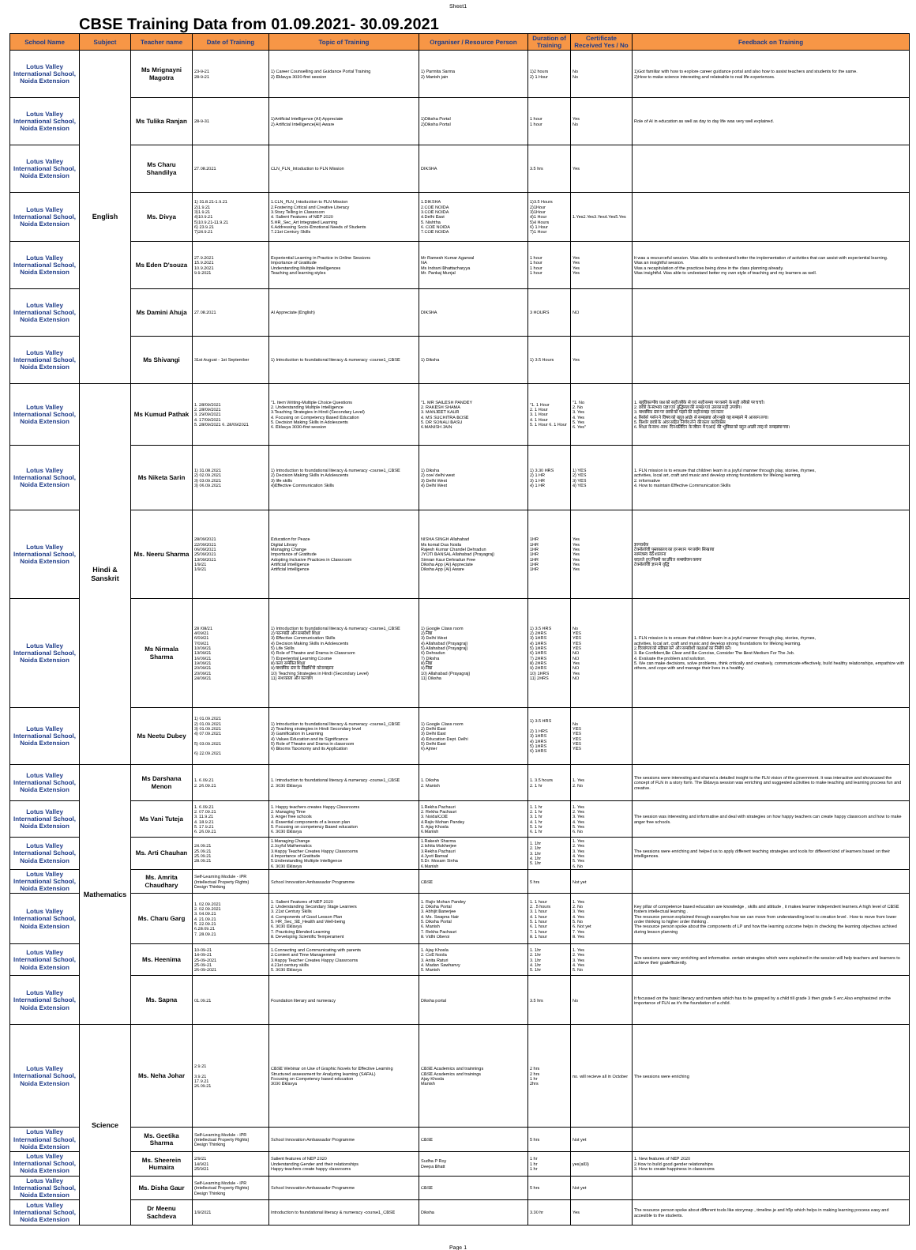Sheet1
CBSE Training Data from 01.09.2021- 30.09.2021
| School Name | Subject | Teacher name | Date of Training | Topic of Training | Organiser / Resource Person | Duration of Training | Certificate Received Yes / No | Feedback on Training |
| --- | --- | --- | --- | --- | --- | --- | --- | --- |
| Lotus Valley International School, Noida Extension | English | Ms Mrignayni Magotra | 23-9-21 28-9-21 | 1) Career Counselling and Guidance Portal Training 2) Eklavya 3030-first session | 1) Parmita Sarma 2) Manish jain | 1)2 hours 2) 1 Hour | No No | 1)Got familiar with how to explore career guidance portal and also how to assist teachers and students for the same. 2)How to make science interesting and relateable to real life experiences. |
| Lotus Valley International School, Noida Extension | | Ms Tulika Ranjan | 28-9-31 | 1)Artificial Intelligence (AI) Appreciate 2) Artificial Intelligence(AI) Aware | 1)Diksha Portal 2)Diksha Portal | 1 hour 1 hour | Yes No | Role of AI in education as well as day to day life was very well explained. |
| Lotus Valley International School, Noida Extension | | Ms Charu Shandilya | 27.08.2021 | CLN_FLN_Intoduction to FLN Mission | DIKSHA | 3.5 hrs | Yes | |
| Lotus Valley International School, Noida Extension | | Ms. Divya | 1) 31.8.21-1.9.21 2)1.9.21 3)1.9.21 4)10.9.21 5)10.9.21-11.9.21 6) 23.9.21 7)24.9.21 | 1.CLN_FLN_Intoduction to FLN Mission 2.Fostering Critical and Creative Literacy 3.Story Telling in Classroom 4. Salient Features of NEP 2020 5.HR_Sec_Art Integrated Learning 6.Addressing Socio-Emotional Needs of Students 7.21st Century Skills | 1.DIKSHA 2.COE NOIDA 3.COE NOIDA 4.Delhi East 5. Nishtha 6. COE NOIDA 7.COE NOIDA | 1)3.5 Hours 2)1Hour 3)1Hour 4)1 Hour 5)4 Hours 6) 1 Hour 7)1 Hour | 1.Yes2.Yes3.Yes4.Yes5.Yes | |
| Lotus Valley International School, Noida Extension | | Ms Eden D'souza | 27.9.2021 15.9.2021 10.9.2021 9.9.2021 | Experiential Learning in Practice in Online Sessions Importance of Gratitude Understanding Multiple Intelligences Teaching and learning styles | Mr Ramesh Kumar Agarwal NA Ms Indrani Bhattacharyya Mr. Pankaj Munjal | 1 hour 1 hour 1 hour 1 hour | Yes Yes Yes Yes | It was a resourceful session. Was able to understand better the implementation of activities that can assist with experiential learning. Was an insightful session. Was a recapitulation of the practices being done in the class planning already. Was insightful. Was able to undestand better my own style of teaching and my learners as well. |
| Lotus Valley International School, Noida Extension | | Ms Damini Ahuja | 27.08.2021 | AI Appreciate (English) | DIKSHA | 3 HOURS | NO | |
| Lotus Valley International School, Noida Extension | | Ms Shivangi | 31st August - 1st September | 1) Introduction to foundational literacy & numeracy -course1_CBSE | 1) Diksha | 1) 3.5 Hours | Yes | |
| Lotus Valley International School, Noida Extension | Hindi & Sanskrit | Ms Kumud Pathak | 1. 28/09/2021 2. 28/09/2021 3. 29/09/2021 4. 17/09/2021 5. 28/09/2021 6. 28/09/2021 | "1. Item Writing-Multiple Choice Questions 2. Understanding Multiple Intelligence 3.Teaching Strategies in Hindi (Secondary Level) 4. Focusing on Competency Based Education 5. Decision Making Skills in Adolescents 6. Eklavya 3030-first session | "1. MR SAILESH PANDEY 2. RAKESH SHAMA 3. MANJEET KAUR 4. MS SUCHITRA BOSE 5. DR SONALI BASU 6.MANISH JAIN | "1. 1 Hour 2. 1 Hour 3. 1 Hour 4. 1 Hour 5. 1 Hour 6. 1 Hour | "1. No 2. No 3. Yes 4. Yes 5. Yes 6. Yes" | 1. बहुविकल्पीय प्रश्न को सही तरीके से एवं सही समय पर कराने के सही तरीकों पर चर्चा। 2. छात्रों के स्वभाव प्रज्ञा एवं बुद्धिमत्ता की समझ एवं उसका सही उपयोग। 3. माध्यमिक स्तर पर छात्रों को पढ़ाने की सही समझ एवं कला 4. रिसोर्स पर्सन ने विषय को बहुत अच्छे से समझाया और मुझे यह समझने में आसान लगा। 5. किशोर छात्रों के अंदर सहित निर्णय लेने की कला का विकास 6. शिक्षा के साथ-साथ दिन-प्रतिदिन के जीवन में एआई की भूमिका को बहुत अच्छी तरह से समझाया गया। |
| Lotus Valley International School, Noida Extension | | Ms Niketa Sarin | 1) 31.08.2021 2) 02.09.2021 3) 03.09.2021 3) 06.09.2021 | 1) Introduction to foundational literacy & numeracy -course1_CBSE 2) Decision Making Skills in Adolescents 3) life skills 4)Effective Communication Skills | 1) Diksha 2) coe/ delhi west 3) Delhi West 4) Delhi West | 1) 3.30 HRS 2) 1 HR 3) 1 HR 4) 1 HR | 1) YES 2) YES 3) YES 4) YES | 1. FLN mission is to ensure that children learn in a joyful manner through play, stories, rhymes, activities, local art, craft and music and develop strong foundations for lifelong learning. 2. informative 4. How to maintain Effective Communication Skills |
| Lotus Valley International School, Noida Extension | | Ms. Neeru Sharma | 28/09/2021 22/09/2021 06/09/2021 25/09/2021 13/09/2021 1/9/21 1/9/21 | Education for Peace Digital Library Managing Change Importance of Gratitude Adopting Inclusive Practices in Classroom Artificial Intelligence Artificial Intelligence | NISHA SINGH Allahabad Ms komal Dua Noida Rajesh Kumar Chandel Dehradun JYOTI BANSAL Allahabad (Prayagraj) Simran Kaur Dehradun Free Diksha App (AI) Appreciate Diksha App (AI) Aware | 1HR 1HR 1HR 1HR 1HR 1HR 1HR | Yes Yes Yes Yes Yes Yes Yes | ज्ञानवर्धक टेक्नोलॉजी पुस्तकालय का हर स्थान पर प्रयोग सिखाया सामंजस्य बैठे शालाना बदलते हुए नियमों का उचित समायोजन कराना टेक्नोलॉजी ज्ञान में वृद्धि |
| Lotus Valley International School, Noida Extension | | Ms Nirmala Sharma | 28 /08/21 4/09/21 6/09/21 7/09/21 10/09/21 13/09/21 16/09/21 19/09/21 20/09/21 20/09/21 24/09/21 | 1) Introduction to foundational literacy & numeracy -course1_CBSE 2) पठनपाठी और समावेशी शिक्षा 3) Effective Communication Skills 4) Decision Making Skills in Adolescents 5) Life Skills 6) Role of Theatre and Drama in Classroom 7) Experiential Learning Course 8) कला समेकित शिक्षा 9) माध्यमिक स्तर के विद्यार्थियों को समझना 10) Teaching Strategies in Hindi (Secondary Level) 11) सशक्तता और कल्याण | 1) Google Class room 2) निष्ठा 3) Delhi West 4) Allahabad (Prayagraj) 5) Allahabad (Prayagraj) 6) Dehradun 7) Diksha 8) निष्ठा 9) निष्ठा 10) Allahabad (Prayagraj) 11) Diksha | 1) 3.5 HRS 2) 2HRS 3) 1HRS 4) 1HRS 5) 1HRS 6) 1HRS 7) 2HRS 8) 2HRS 9) 2HRS 10) 1HRS 11) 2HRS | No YES YES YES YES NO NO Yes NO Yes NO | 1. FLN mission is to ensure that children learn in a joyful manner through play, stories, rhymes, activities, local art, craft and music and develop strong foundations for lifelong learning. 2.दिव्यांगता को स्वीकार करें और समावेशी कक्षाओं का निर्माण करें। 3. Be Confident,Be Clear and Be Concise, Consider The Best Medium For The Job. 4. Evaluate the problem and solution. 5. We can make decisions, solve problems, think critically and creatively, communicate effectively, build healthy relationships, empathize with others, and cope with and manage their lives in a healthy. |
| Lotus Valley International School, Noida Extension | | Ms Neetu Dubey | 1) 01.09.2021 2) 01.09.2021 3) 01.09.2021 4) 07.09.2021 5) 03.09.2021 6) 22.09.2021 | 1) Introduction to foundational literacy & numeracy -course1_CBSE 2) Teaching strategies in Hindi Secondary level 3) Gamification In Learning 4) Values Education and its Significance 5) Role of Theatre and Drama in classroom 6) Blooms Taxonomy and its Application | 1) Google Class room 2) Delhi East 3) Delhi East 4) Education Dept. Delhi 5) Delhi East 6) Ajmer | 1) 3.5 HRS 2) 1 HRS 3) 1HRS 4) 1HRS 5) 1HRS 6) 1HRS | No YES YES YES YES YES | |
| Lotus Valley International School, Noida Extension | Mathematics | Ms Darshana Menon | 1. 6.09.21 2. 26.09.21 | 1. Introduction to foundational literacy & numeracy -course1_CBSE 2. 3030 Eklavya | 1. Diksha 2. Manish | 1. 3.5 hours 2. 1 hr | 1. Yes 2. No | The sessions were interesting and shared a detailed insight to the FLN vision of the government. It was interactive and showcased the concept of FLN in a story form. The Eklavya session was enriching and suggested activities to make teaching and learning process fun and creative. |
| Lotus Valley International School, Noida Extension | | Ms Vani Tuteja | 1. 6.09.21 2. 07.09.21 3. 11.9.21 4. 18.9.21 5. 17.9.21 6. 26.09.21 | 1. Happy teachers creates Happy Classrooms 2. Managing Time 3. Anger free schools 4. Essential components of a lesson plan 5. Focusing on competency Based education 6. 3030 Eklavya | 1.Rekha Pachauri 2. Rekha Pachauri 3. Noida/COE 4.Rajiv Mohan Pandey 5. Ajay Khosla 6.Manish | 1. 1 hr 2. 1 hr 3. 1 hr 4. 1 hr 5. 1 hr 6. 1 hr | 1. Yes 2. Yes 3. Yes 4. Yes 5. Yes 6. No | The session was interesting and informative and deal with strategies on how happy teachers can create happy classroom and how to make anger free schools. |
| Lotus Valley International School, Noida Extension | | Ms. Arti Chauhan | 24.09.21 25.09.21 25.09.21 28.09.21 | 1.Managing Change 2.Joyful Mathematics 3.Happy Teacher Creates Happy Classrooms 4.Importance of Gratitude 5.Understanding Multiple Intelligence 6. 3030 Eklavya | 1.Rakesh Sharma 2.Ishita Mukherjee 3.Rekha Pachauri 4.Jyoti Bansal 5.Dr. Moxam Sinha 6.Manish | 1. 1hr 2. 1hr 3. 1hr 4. 1hr 5. 1hr | 1. Yes 2. Yes 3. Yes 4. Yes 5. Yes 6. No | The sessions were enriching and helped us to apply different teaching strategies and tools for different kind of learners based on their intelligences. |
| Lotus Valley International School, Noida Extension | | Ms. Amrita Chaudhary | Self-Learning Module - IPR (Intellectual Property Rights) Design Thinking | School Innovation Ambassador Programme | CBSE | 5 hrs | Not yet | |
| Lotus Valley International School, Noida Extension | | Ms. Charu Garg | 1. 02.09.2021 2. 02.09.2021 3. 04.09.21 4. 21.09.21 5. 22.09.21 6.28.09.21 7. 28.09.21 | 1. Salient Features of NEP 2020 2. Understanding Secondary Stage Learners 3. 21st Century Skills 4. Components of Good Lesson Plan 5. HR_Sec_SE_Health and Well-being 6. 3030 Eklavya 7. Practicing Blended Learning 8. Developing Scientific Temperament | 1. Rajiv Mohan Pandey 2. Diksha Portal 3. Abhijit Banerjee 4. Ms. Swapna Nair 5. Diksha Portal 6. Manish 7. Rekha Pachauri 8. Vidhi Oberoi | 1. 1 hour 2. .5 hours 3. 1 hour 4. 1 hour 5. 1 hour 6. 1 hour 7. 1 hour 8. 1 hour | 1. Yes 2. No 3. Yes 4. Yes 5. No 6. Not yet 7. Yes 8. Yes | Key pillar of competence based education are knowledge , skills and attitude , it makes learner independent learners.A high level of CBSE fosters intellectual learning . The resource person explained through examples how we can move from understanding level to creation level . How to move from lower order thinking to higher order thinking . The resource person spoke about the components of LP and how the learning outcome helps in checking the learning objectives achived during lesson planning |
| Lotus Valley International School, Noida Extension | | Ms. Heenima | 10-09-21 14-09-21 25-09-2021 25-09-21 26-09-2021 | 1.Connecting and Communicating with parents 2.Content and Time Management 3.Happy Teacher Creates Happy Classrooms 4.21st century skills 5. 3030 Eklavya | 1. Ajay Khosla 2. CoE Noida 3. Anita Raturi 4. Madan Sawhanvy 5. Manish | 1. 1hr 2. 1hr 3. 1hr 4. 1hr 5. 1hr | 1. Yes 2. Yes 3. Yes 4. Yes 5. No | The sessions were very enriching and informative. certain strategies which were explained in the session will help teachers and learners to achieve their goalefficiently. |
| Lotus Valley International School, Noida Extension | | Ms. Sapna | 01.09.21 | Foundation literary and numeracy | Diksha portal | 3.5 hrs | No | It focussed on the basic literacy and numbers which has to be grasped by a child till grade 3 then grade 5 erc.Also emphasized on the importance of FLN as it's the foundation of a child. |
| Lotus Valley International School, Noida Extension | Science | Ms. Neha Johar | 2.9.21 3.9.21 17.9.21 26.09.21 | CBSE Webinar on Use of Graphic Novels for Effective Learning Structured assessment for Analyzing learning (SAFAL) Focusing on Competency based education 3030 Eklavya | CBSE Academics and trainnings CBSE Academics and trainings Ajay Khosla Manish | 2 hrs 2 hrs 1 hr 2hrs | no. will recieve all in October | The sessions were enriching |
| Lotus Valley International School, Noida Extension | | Ms. Geetika Sharma | Self-Learning Module - IPR (Intellectual Property Rights) Design Thinking | School Innovation Ambassador Programme | CBSE | 5 hrs | Not yet | |
| Lotus Valley International School, Noida Extension | | Ms. Sheerein Humaira | 2/9/21 14/9/21 25/9/21 | Salient features of NEP 2020 Understanding Gender and their relationships Happy teachers create happy classrooms | Sudha P Roy Deepa Bhatt | 1 hr 1 hr 1 hr | yes(all3) | 1. New features of NEP 2020 2.How to build good gender relationships 3. How to create happiness in classrooms |
| Lotus Valley International School, Noida Extension | | Ms. Disha Gaur | Self-Learning Module - IPR (Intellectual Property Rights) Design Thinking | School Innovation Ambassador Programme | CBSE | 5 hrs | Not yet | |
| Lotus Valley International School, Noida Extension | | Dr Meenu Sachdeva | 1/9/2021 | Introduction to foundational literacy & numeracy -course1_CBSE | Diksha | 3.30 hr | Yes | The resource person spoke about different tools like storymap , timeline.je and h5p which helps in making learning process easy and accesible to the students. |
Page 1